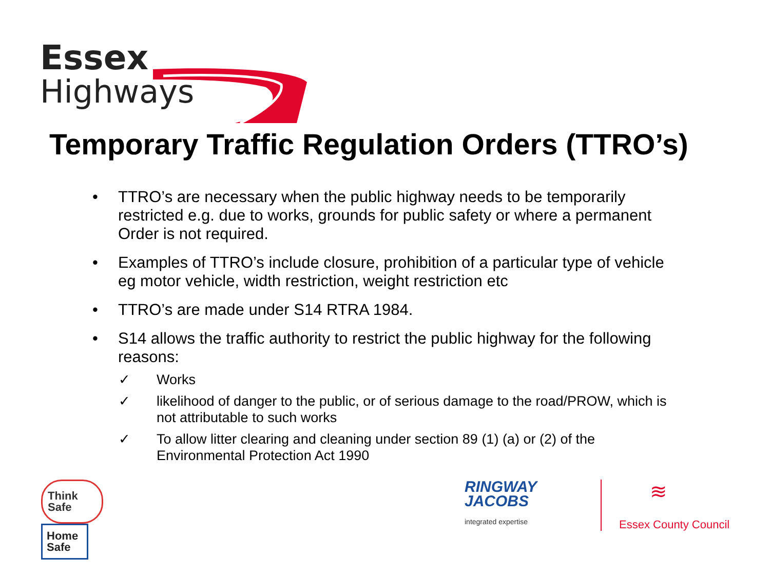Essex
Highways
Temporary Traffic Regulation Orders (TTRO’s)
• TTRO’s are necessary when the public highway needs to be temporarily restricted e.g. due to works, grounds for public safety or where a permanent Order is not required.
• Examples of TTRO’s include closure, prohibition of a particular type of vehicle eg motor vehicle, width restriction, weight restriction etc
• TTRO’s are made under S14 RTRA 1984.
• S14 allows the traffic authority to restrict the public highway for the following reasons:
✓ Works
✓ likelihood of danger to the public, or of serious damage to the road/PROW, which is not attributable to such works
✓ To allow litter clearing and cleaning under section 89 (1) (a) or (2) of the Environmental Protection Act 1990
Think
Safe
Home
Safe
RINGWAY
JACOBS
integrated expertise
≋
Essex County Council